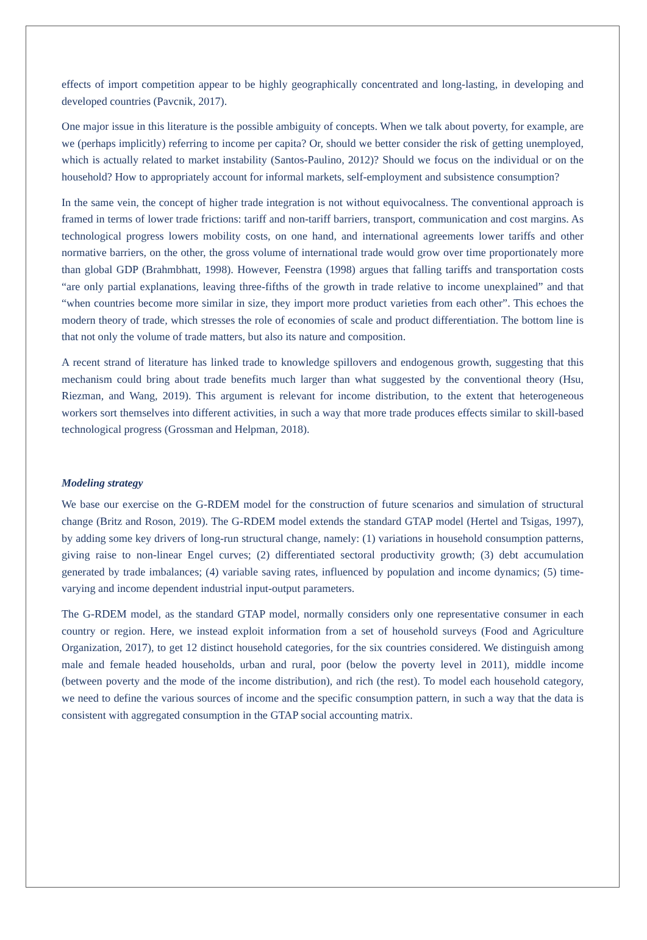effects of import competition appear to be highly geographically concentrated and long-lasting, in developing and developed countries (Pavcnik, 2017).
One major issue in this literature is the possible ambiguity of concepts. When we talk about poverty, for example, are we (perhaps implicitly) referring to income per capita? Or, should we better consider the risk of getting unemployed, which is actually related to market instability (Santos-Paulino, 2012)? Should we focus on the individual or on the household? How to appropriately account for informal markets, self-employment and subsistence consumption?
In the same vein, the concept of higher trade integration is not without equivocalness. The conventional approach is framed in terms of lower trade frictions: tariff and non-tariff barriers, transport, communication and cost margins. As technological progress lowers mobility costs, on one hand, and international agreements lower tariffs and other normative barriers, on the other, the gross volume of international trade would grow over time proportionately more than global GDP (Brahmbhatt, 1998). However, Feenstra (1998) argues that falling tariffs and transportation costs “are only partial explanations, leaving three-fifths of the growth in trade relative to income unexplained” and that “when countries become more similar in size, they import more product varieties from each other”. This echoes the modern theory of trade, which stresses the role of economies of scale and product differentiation. The bottom line is that not only the volume of trade matters, but also its nature and composition.
A recent strand of literature has linked trade to knowledge spillovers and endogenous growth, suggesting that this mechanism could bring about trade benefits much larger than what suggested by the conventional theory (Hsu, Riezman, and Wang, 2019). This argument is relevant for income distribution, to the extent that heterogeneous workers sort themselves into different activities, in such a way that more trade produces effects similar to skill-based technological progress (Grossman and Helpman, 2018).
Modeling strategy
We base our exercise on the G-RDEM model for the construction of future scenarios and simulation of structural change (Britz and Roson, 2019). The G-RDEM model extends the standard GTAP model (Hertel and Tsigas, 1997), by adding some key drivers of long-run structural change, namely: (1) variations in household consumption patterns, giving raise to non-linear Engel curves; (2) differentiated sectoral productivity growth; (3) debt accumulation generated by trade imbalances; (4) variable saving rates, influenced by population and income dynamics; (5) time-varying and income dependent industrial input-output parameters.
The G-RDEM model, as the standard GTAP model, normally considers only one representative consumer in each country or region. Here, we instead exploit information from a set of household surveys (Food and Agriculture Organization, 2017), to get 12 distinct household categories, for the six countries considered. We distinguish among male and female headed households, urban and rural, poor (below the poverty level in 2011), middle income (between poverty and the mode of the income distribution), and rich (the rest). To model each household category, we need to define the various sources of income and the specific consumption pattern, in such a way that the data is consistent with aggregated consumption in the GTAP social accounting matrix.